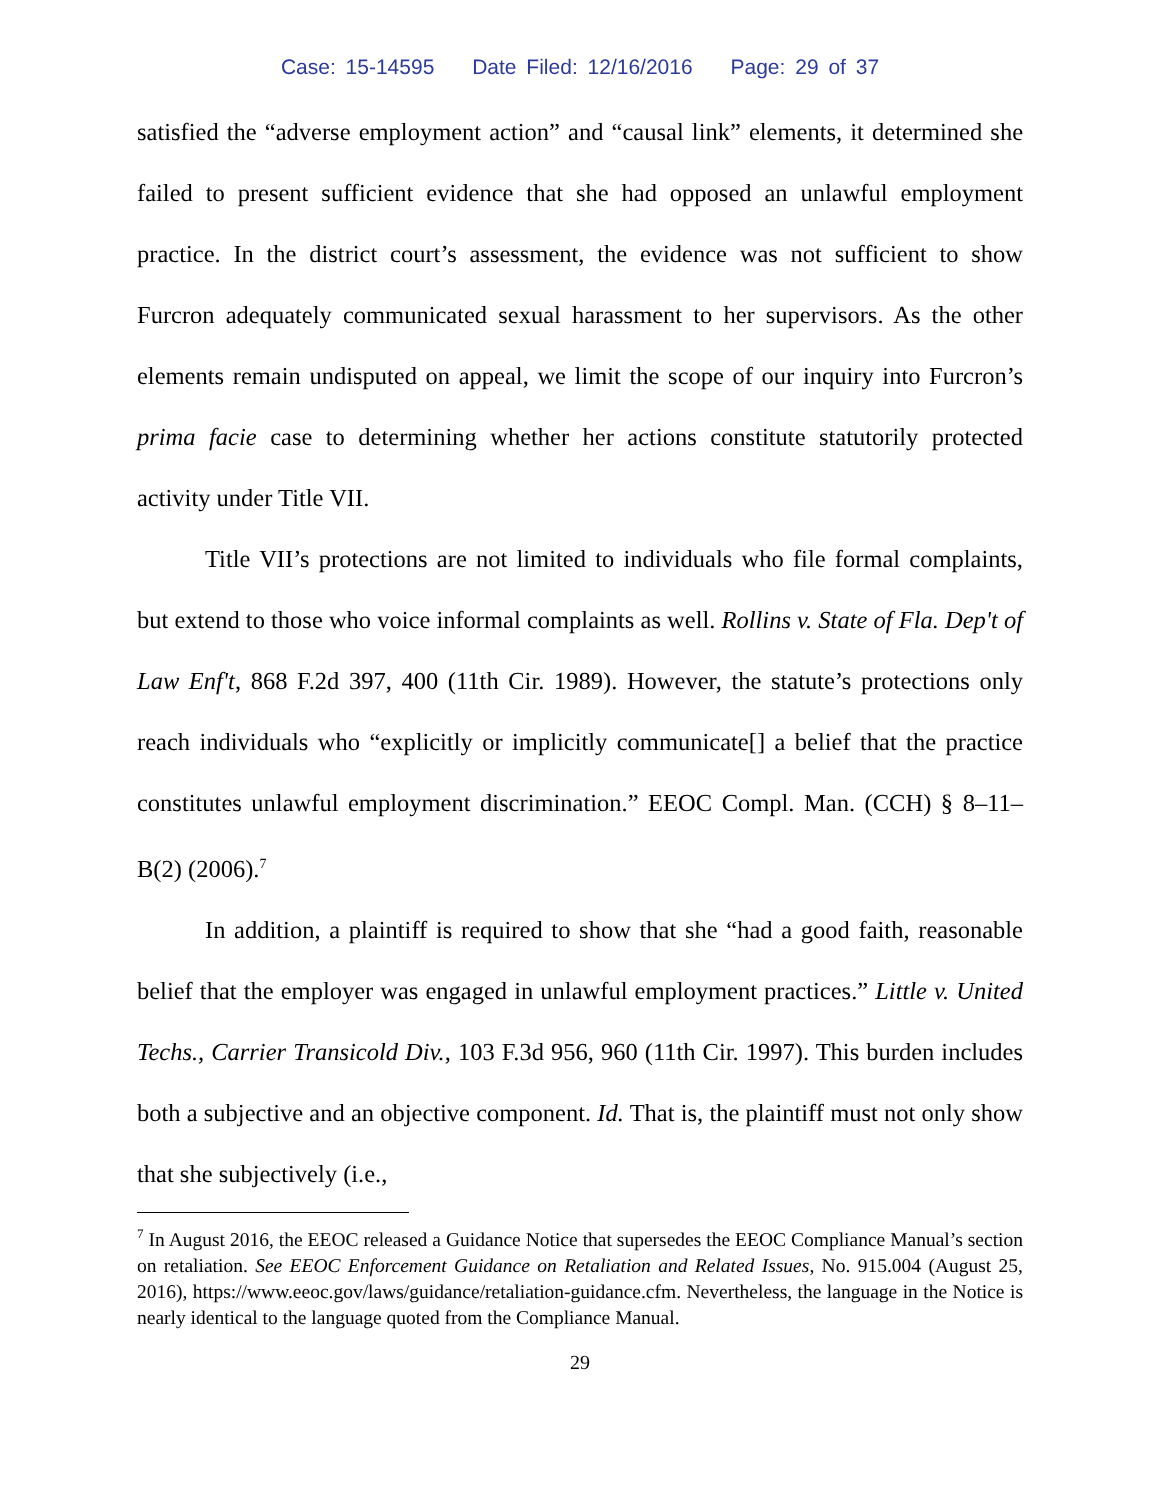Case: 15-14595 Date Filed: 12/16/2016 Page: 29 of 37
satisfied the “adverse employment action” and “causal link” elements, it determined she failed to present sufficient evidence that she had opposed an unlawful employment practice. In the district court’s assessment, the evidence was not sufficient to show Furcron adequately communicated sexual harassment to her supervisors. As the other elements remain undisputed on appeal, we limit the scope of our inquiry into Furcron’s prima facie case to determining whether her actions constitute statutorily protected activity under Title VII.
Title VII’s protections are not limited to individuals who file formal complaints, but extend to those who voice informal complaints as well. Rollins v. State of Fla. Dep't of Law Enf't, 868 F.2d 397, 400 (11th Cir. 1989). However, the statute’s protections only reach individuals who “explicitly or implicitly communicate[] a belief that the practice constitutes unlawful employment discrimination.” EEOC Compl. Man. (CCH) § 8–11–B(2) (2006).<sup>7</sup>
In addition, a plaintiff is required to show that she “had a good faith, reasonable belief that the employer was engaged in unlawful employment practices.” Little v. United Techs., Carrier Transicold Div., 103 F.3d 956, 960 (11th Cir. 1997). This burden includes both a subjective and an objective component. Id. That is, the plaintiff must not only show that she subjectively (i.e.,
<sup>7</sup> In August 2016, the EEOC released a Guidance Notice that supersedes the EEOC Compliance Manual’s section on retaliation. See EEOC Enforcement Guidance on Retaliation and Related Issues, No. 915.004 (August 25, 2016), https://www.eeoc.gov/laws/guidance/retaliation-guidance.cfm. Nevertheless, the language in the Notice is nearly identical to the language quoted from the Compliance Manual.
29